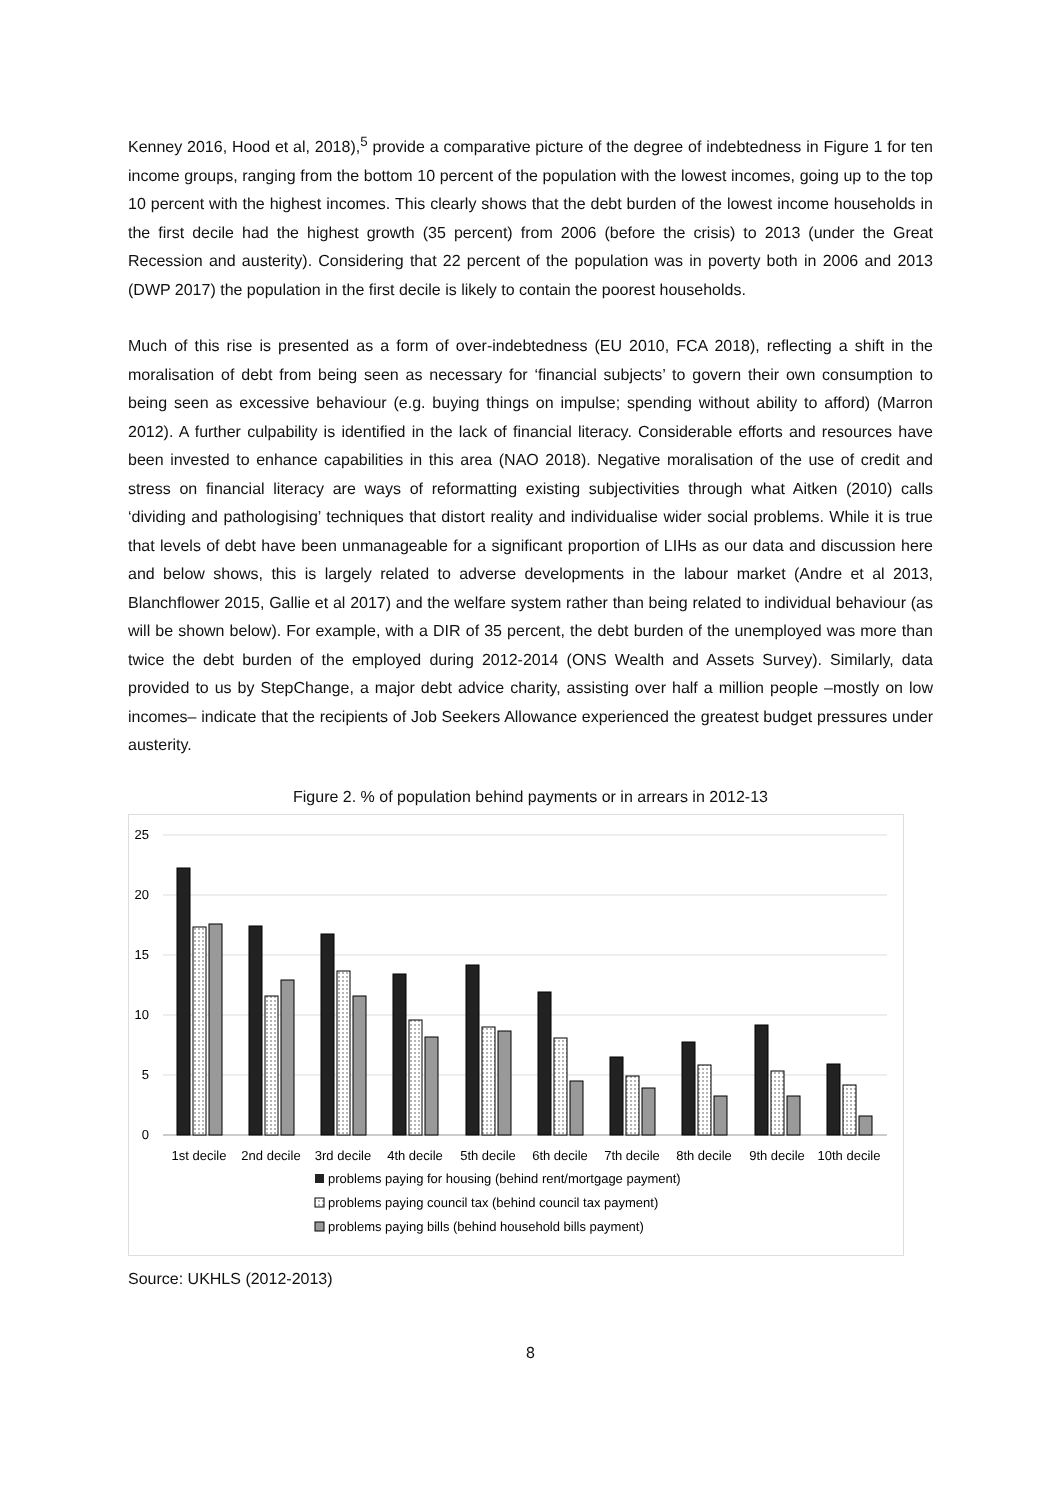Kenney 2016, Hood et al, 2018),<sup>5</sup> provide a comparative picture of the degree of indebtedness in Figure 1 for ten income groups, ranging from the bottom 10 percent of the population with the lowest incomes, going up to the top 10 percent with the highest incomes. This clearly shows that the debt burden of the lowest income households in the first decile had the highest growth (35 percent) from 2006 (before the crisis) to 2013 (under the Great Recession and austerity). Considering that 22 percent of the population was in poverty both in 2006 and 2013 (DWP 2017) the population in the first decile is likely to contain the poorest households.
Much of this rise is presented as a form of over-indebtedness (EU 2010, FCA 2018), reflecting a shift in the moralisation of debt from being seen as necessary for ‘financial subjects’ to govern their own consumption to being seen as excessive behaviour (e.g. buying things on impulse; spending without ability to afford) (Marron 2012). A further culpability is identified in the lack of financial literacy. Considerable efforts and resources have been invested to enhance capabilities in this area (NAO 2018). Negative moralisation of the use of credit and stress on financial literacy are ways of reformatting existing subjectivities through what Aitken (2010) calls ‘dividing and pathologising’ techniques that distort reality and individualise wider social problems. While it is true that levels of debt have been unmanageable for a significant proportion of LIHs as our data and discussion here and below shows, this is largely related to adverse developments in the labour market (Andre et al 2013, Blanchflower 2015, Gallie et al 2017) and the welfare system rather than being related to individual behaviour (as will be shown below). For example, with a DIR of 35 percent, the debt burden of the unemployed was more than twice the debt burden of the employed during 2012-2014 (ONS Wealth and Assets Survey). Similarly, data provided to us by StepChange, a major debt advice charity, assisting over half a million people –mostly on low incomes– indicate that the recipients of Job Seekers Allowance experienced the greatest budget pressures under austerity.
Figure 2. % of population behind payments or in arrears in 2012-13
25
20
15
10
5
0
1st decile
2nd decile
3rd decile
4th decile
5th decile
6th decile
7th decile
8th decile
9th decile
10th decile
problems paying for housing (behind rent/mortgage payment)
problems paying council tax (behind council tax payment)
problems paying bills (behind household bills payment)
Source: UKHLS (2012-2013)
8